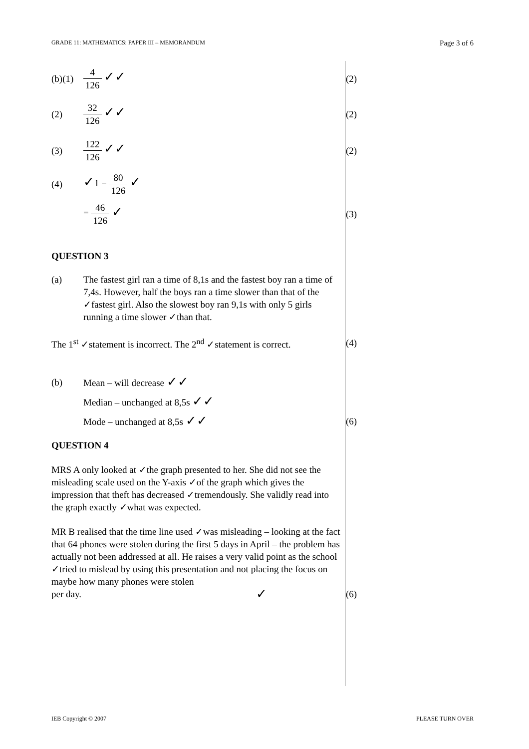GRADE 11: MATHEMATICS: PAPER III – MEMORANDUM Page 3 of 6
(b)(1) 4 126 ✓✓ (2)
(2) 32 126 ✓✓ (2)
(3) 122 126 ✓✓ (2)
(4) ✓1 − 80 126 ✓
= 46 126 ✓ (3)
QUESTION 3
(a) The fastest girl ran a time of 8,1s and the fastest boy ran a time of 7,4s. However, half the boys ran a time slower than that of the ✓fastest girl. Also the slowest boy ran 9,1s with only 5 girls running a time slower ✓than that.
The 1<sup>st</sup> ✓statement is incorrect. The 2<sup>nd</sup> ✓statement is correct. (4)
(b) Mean – will decrease ✓✓
Median – unchanged at 8,5s ✓✓
Mode – unchanged at 8,5s ✓✓ (6)
QUESTION 4
MRS A only looked at ✓the graph presented to her. She did not see the misleading scale used on the Y-axis ✓of the graph which gives the impression that theft has decreased ✓tremendously. She validly read into the graph exactly ✓what was expected.
MR B realised that the time line used ✓was misleading – looking at the fact that 64 phones were stolen during the first 5 days in April – the problem has actually not been addressed at all. He raises a very valid point as the school ✓tried to mislead by using this presentation and not placing the focus on maybe how many phones were stolen
per day. ✓ (6)
IEB Copyright © 2007 PLEASE TURN OVER